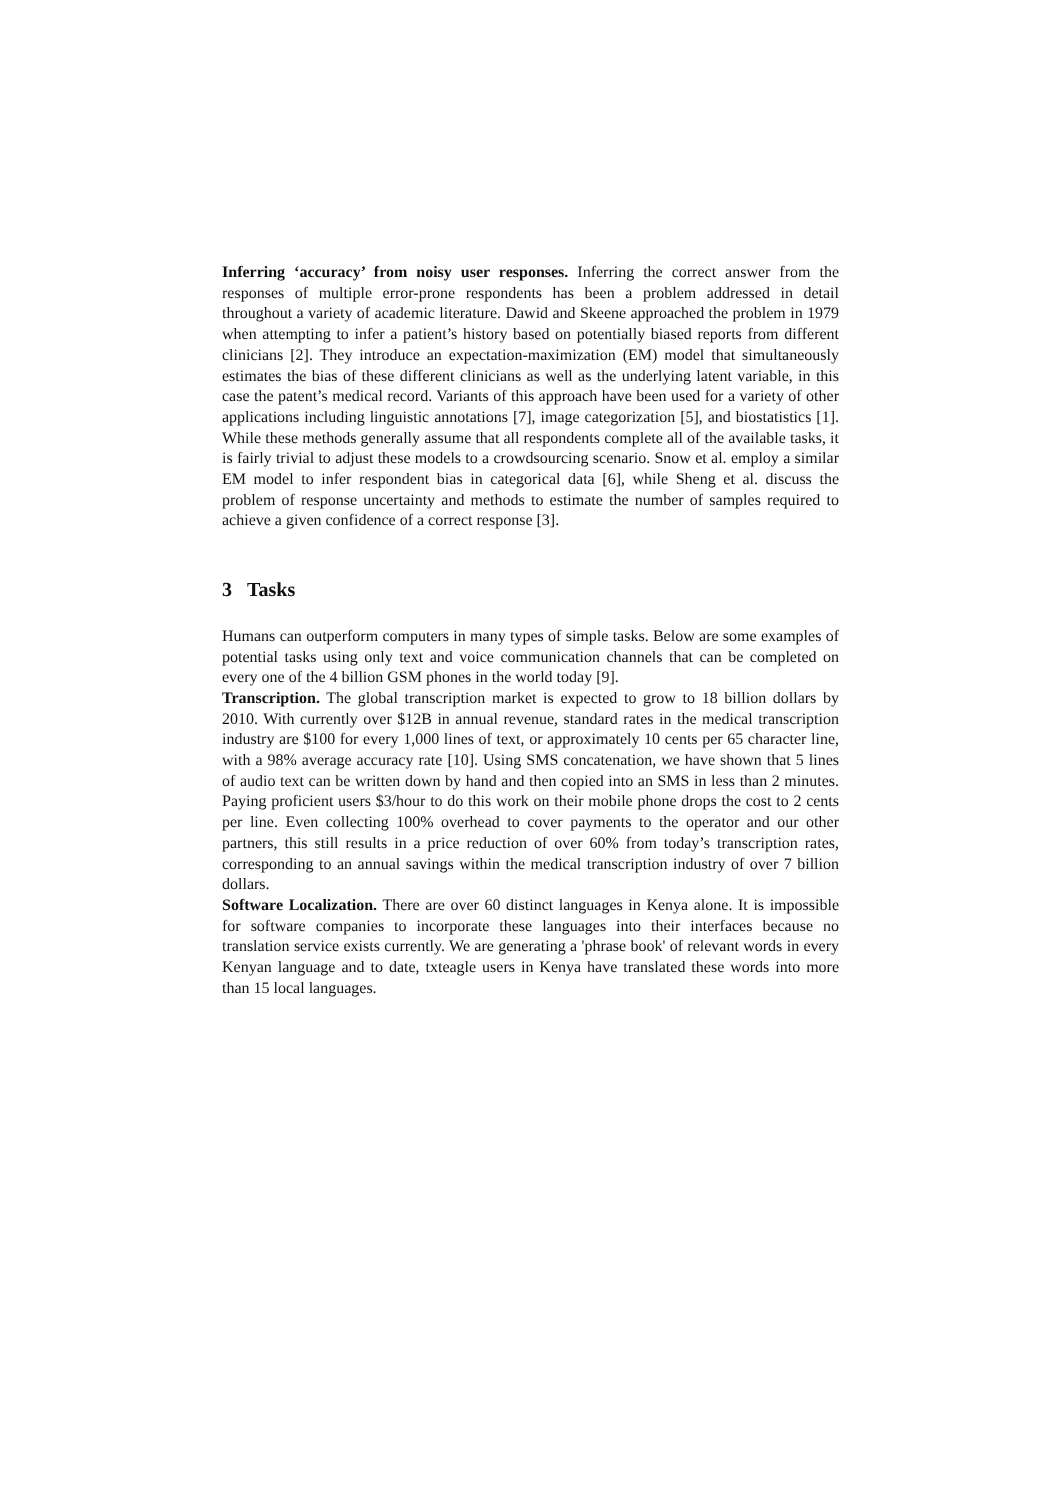Inferring ‘accuracy’ from noisy user responses. Inferring the correct answer from the responses of multiple error-prone respondents has been a problem addressed in detail throughout a variety of academic literature. Dawid and Skeene approached the problem in 1979 when attempting to infer a patient’s history based on potentially biased reports from different clinicians [2]. They introduce an expectation-maximization (EM) model that simultaneously estimates the bias of these different clinicians as well as the underlying latent variable, in this case the patent’s medical record. Variants of this approach have been used for a variety of other applications including linguistic annotations [7], image categorization [5], and biostatistics [1]. While these methods generally assume that all respondents complete all of the available tasks, it is fairly trivial to adjust these models to a crowdsourcing scenario. Snow et al. employ a similar EM model to infer respondent bias in categorical data [6], while Sheng et al. discuss the problem of response uncertainty and methods to estimate the number of samples required to achieve a given confidence of a correct response [3].
3 Tasks
Humans can outperform computers in many types of simple tasks. Below are some examples of potential tasks using only text and voice communication channels that can be completed on every one of the 4 billion GSM phones in the world today [9].
Transcription. The global transcription market is expected to grow to 18 billion dollars by 2010. With currently over $12B in annual revenue, standard rates in the medical transcription industry are $100 for every 1,000 lines of text, or approximately 10 cents per 65 character line, with a 98% average accuracy rate [10]. Using SMS concatenation, we have shown that 5 lines of audio text can be written down by hand and then copied into an SMS in less than 2 minutes. Paying proficient users $3/hour to do this work on their mobile phone drops the cost to 2 cents per line. Even collecting 100% overhead to cover payments to the operator and our other partners, this still results in a price reduction of over 60% from today’s transcription rates, corresponding to an annual savings within the medical transcription industry of over 7 billion dollars.
Software Localization. There are over 60 distinct languages in Kenya alone. It is impossible for software companies to incorporate these languages into their interfaces because no translation service exists currently. We are generating a 'phrase book' of relevant words in every Kenyan language and to date, txteagle users in Kenya have translated these words into more than 15 local languages.